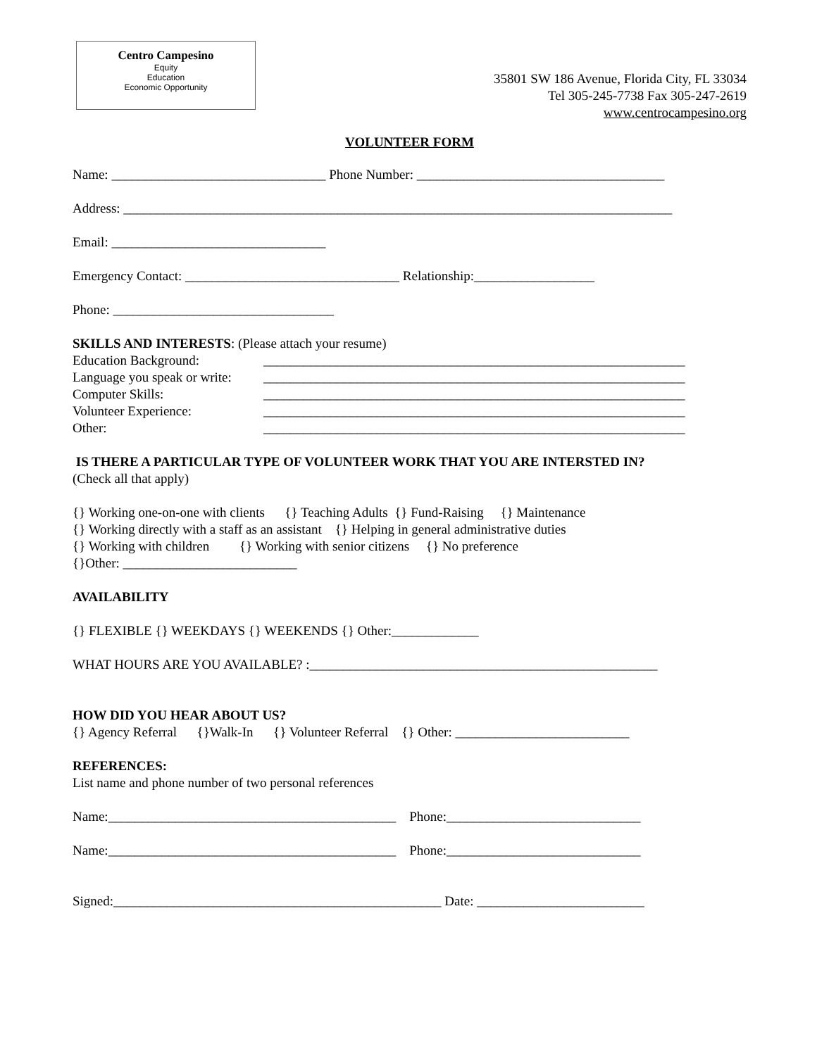Centro Campesino
Equity
Education
Economic Opportunity
35801 SW 186 Avenue, Florida City, FL 33034
Tel 305-245-7738 Fax 305-247-2619
www.centrocampesino.org
VOLUNTEER FORM
Name: ________________________________ Phone Number: _____________________________________
Address: __________________________________________________________________________________
Email: ________________________________
Emergency Contact: ________________________________ Relationship:__________________
Phone: _________________________________
SKILLS AND INTERESTS: (Please attach your resume)
Education Background: _______________________________________________________________
Language you speak or write: _______________________________________________________________
Computer Skills: _______________________________________________________________
Volunteer Experience: _______________________________________________________________
Other: _______________________________________________________________
IS THERE A PARTICULAR TYPE OF VOLUNTEER WORK THAT YOU ARE INTERSTED IN?
(Check all that apply)
{} Working one-on-one with clients {} Teaching Adults {} Fund-Raising {} Maintenance
{} Working directly with a staff as an assistant {} Helping in general administrative duties
{} Working with children {} Working with senior citizens {} No preference
{}Other: __________________________
AVAILABILITY
{} FLEXIBLE {} WEEKDAYS {} WEEKENDS {} Other:_____________
WHAT HOURS ARE YOU AVAILABLE? :____________________________________________________
HOW DID YOU HEAR ABOUT US?
{} Agency Referral {}Walk-In {} Volunteer Referral {} Other: __________________________
REFERENCES:
List name and phone number of two personal references
Name:___________________________________________ Phone:_____________________________
Name:___________________________________________ Phone:_____________________________
Signed:_________________________________________________ Date: _________________________